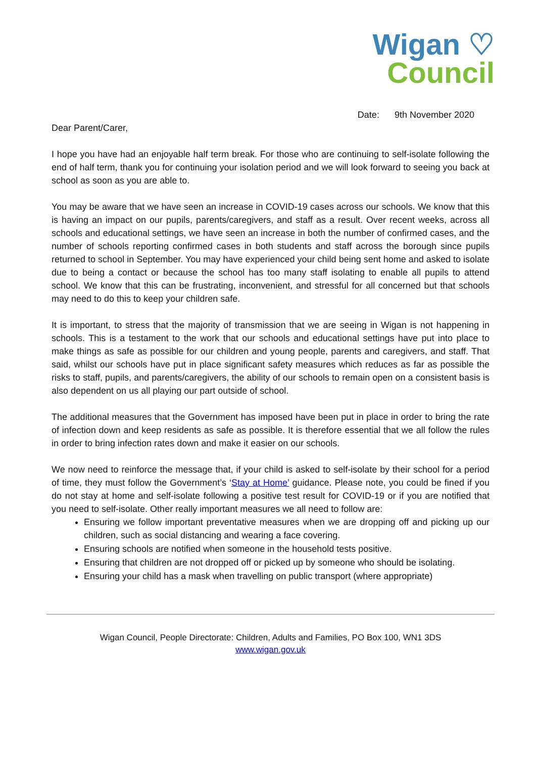Wigan ♡
Council
Date: 9th November 2020
Dear Parent/Carer,
I hope you have had an enjoyable half term break. For those who are continuing to self-isolate following the end of half term, thank you for continuing your isolation period and we will look forward to seeing you back at school as soon as you are able to.
You may be aware that we have seen an increase in COVID-19 cases across our schools. We know that this is having an impact on our pupils, parents/caregivers, and staff as a result. Over recent weeks, across all schools and educational settings, we have seen an increase in both the number of confirmed cases, and the number of schools reporting confirmed cases in both students and staff across the borough since pupils returned to school in September. You may have experienced your child being sent home and asked to isolate due to being a contact or because the school has too many staff isolating to enable all pupils to attend school. We know that this can be frustrating, inconvenient, and stressful for all concerned but that schools may need to do this to keep your children safe.
It is important, to stress that the majority of transmission that we are seeing in Wigan is not happening in schools. This is a testament to the work that our schools and educational settings have put into place to make things as safe as possible for our children and young people, parents and caregivers, and staff. That said, whilst our schools have put in place significant safety measures which reduces as far as possible the risks to staff, pupils, and parents/caregivers, the ability of our schools to remain open on a consistent basis is also dependent on us all playing our part outside of school.
The additional measures that the Government has imposed have been put in place in order to bring the rate of infection down and keep residents as safe as possible. It is therefore essential that we all follow the rules in order to bring infection rates down and make it easier on our schools.
We now need to reinforce the message that, if your child is asked to self-isolate by their school for a period of time, they must follow the Government’s ‘Stay at Home’ guidance. Please note, you could be fined if you do not stay at home and self-isolate following a positive test result for COVID-19 or if you are notified that you need to self-isolate. Other really important measures we all need to follow are:
Ensuring we follow important preventative measures when we are dropping off and picking up our children, such as social distancing and wearing a face covering.
Ensuring schools are notified when someone in the household tests positive.
Ensuring that children are not dropped off or picked up by someone who should be isolating.
Ensuring your child has a mask when travelling on public transport (where appropriate)
Wigan Council, People Directorate: Children, Adults and Families, PO Box 100, WN1 3DS
www.wigan.gov.uk